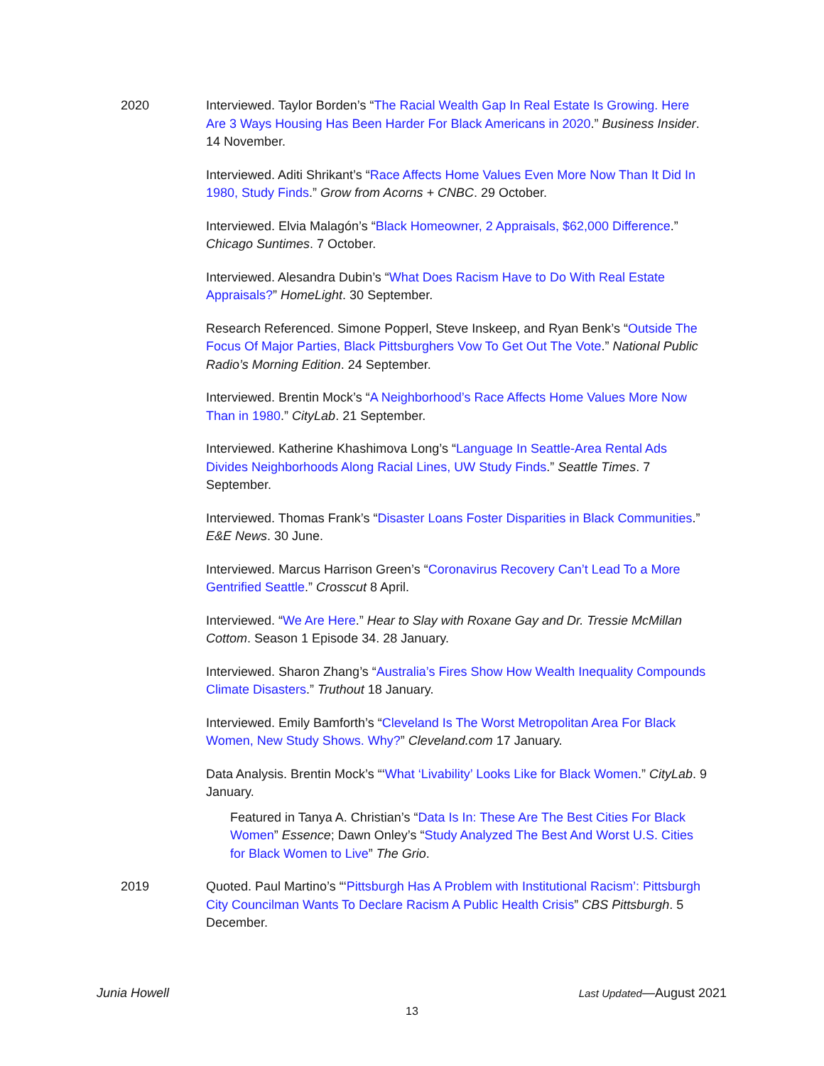2020 Interviewed. Taylor Borden’s “The Racial Wealth Gap In Real Estate Is Growing. Here Are 3 Ways Housing Has Been Harder For Black Americans in 2020.” Business Insider. 14 November.
Interviewed. Aditi Shrikant’s “Race Affects Home Values Even More Now Than It Did In 1980, Study Finds.” Grow from Acorns + CNBC. 29 October.
Interviewed. Elvia Malagón’s “Black Homeowner, 2 Appraisals, $62,000 Difference.” Chicago Suntimes. 7 October.
Interviewed. Alesandra Dubin’s “What Does Racism Have to Do With Real Estate Appraisals?” HomeLight. 30 September.
Research Referenced. Simone Popperl, Steve Inskeep, and Ryan Benk’s “Outside The Focus Of Major Parties, Black Pittsburghers Vow To Get Out The Vote.” National Public Radio’s Morning Edition. 24 September.
Interviewed. Brentin Mock’s “A Neighborhood’s Race Affects Home Values More Now Than in 1980.” CityLab. 21 September.
Interviewed. Katherine Khashimova Long’s “Language In Seattle-Area Rental Ads Divides Neighborhoods Along Racial Lines, UW Study Finds.” Seattle Times. 7 September.
Interviewed. Thomas Frank’s “Disaster Loans Foster Disparities in Black Communities.” E&E News. 30 June.
Interviewed. Marcus Harrison Green’s “Coronavirus Recovery Can’t Lead To a More Gentrified Seattle.” Crosscut 8 April.
Interviewed. “We Are Here.” Hear to Slay with Roxane Gay and Dr. Tressie McMillan Cottom. Season 1 Episode 34. 28 January.
Interviewed. Sharon Zhang’s “Australia’s Fires Show How Wealth Inequality Compounds Climate Disasters.” Truthout 18 January.
Interviewed. Emily Bamforth’s “Cleveland Is The Worst Metropolitan Area For Black Women, New Study Shows. Why?” Cleveland.com 17 January.
Data Analysis. Brentin Mock’s “‘What ‘Livability’ Looks Like for Black Women.” CityLab. 9 January.
Featured in Tanya A. Christian’s “Data Is In: These Are The Best Cities For Black Women” Essence; Dawn Onley’s “Study Analyzed The Best And Worst U.S. Cities for Black Women to Live” The Grio.
2019 Quoted. Paul Martino’s “‘Pittsburgh Has A Problem with Institutional Racism’: Pittsburgh City Councilman Wants To Declare Racism A Public Health Crisis” CBS Pittsburgh. 5 December.
Junia Howell Last Updated—August 2021
13